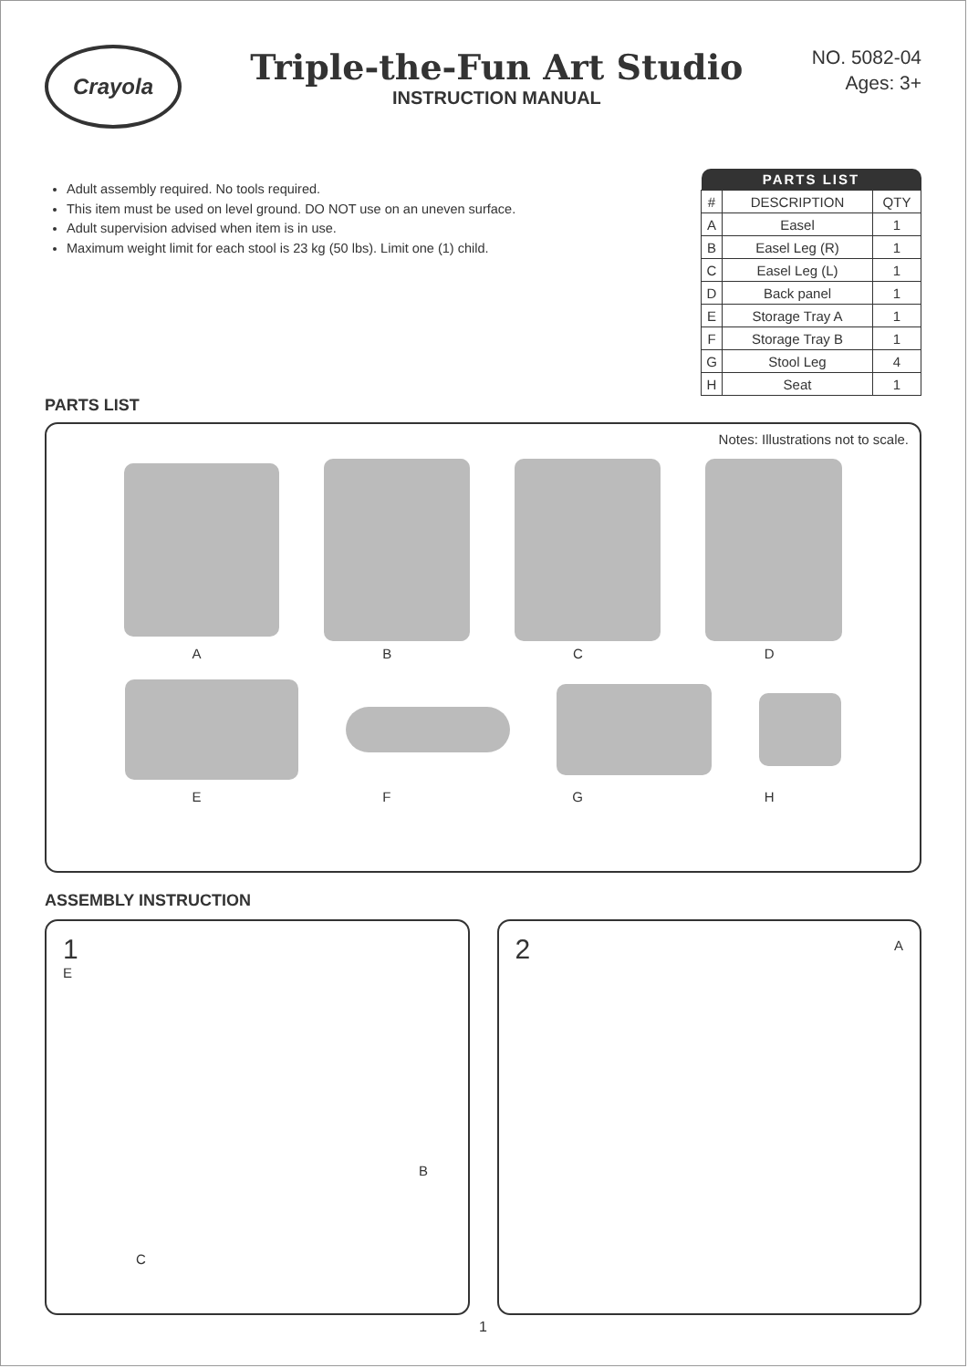Crayola
Triple-the-Fun Art Studio
INSTRUCTION MANUAL
NO. 5082-04
Ages: 3+
Adult assembly required. No tools required.
This item must be used on level ground. DO NOT use on an uneven surface.
Adult supervision advised when item is in use.
Maximum weight limit for each stool is 23 kg (50 lbs). Limit one (1) child.
| PARTS LIST | | |
| --- | --- | --- |
| # | DESCRIPTION | QTY |
| A | Easel | 1 |
| B | Easel Leg (R) | 1 |
| C | Easel Leg (L) | 1 |
| D | Back panel | 1 |
| E | Storage Tray A | 1 |
| F | Storage Tray B | 1 |
| G | Stool Leg | 4 |
| H | Seat | 1 |
PARTS LIST
Notes: Illustrations not to scale.
ABCD
EFGH
ASSEMBLY INSTRUCTION
1
E
B
C
2
A
1